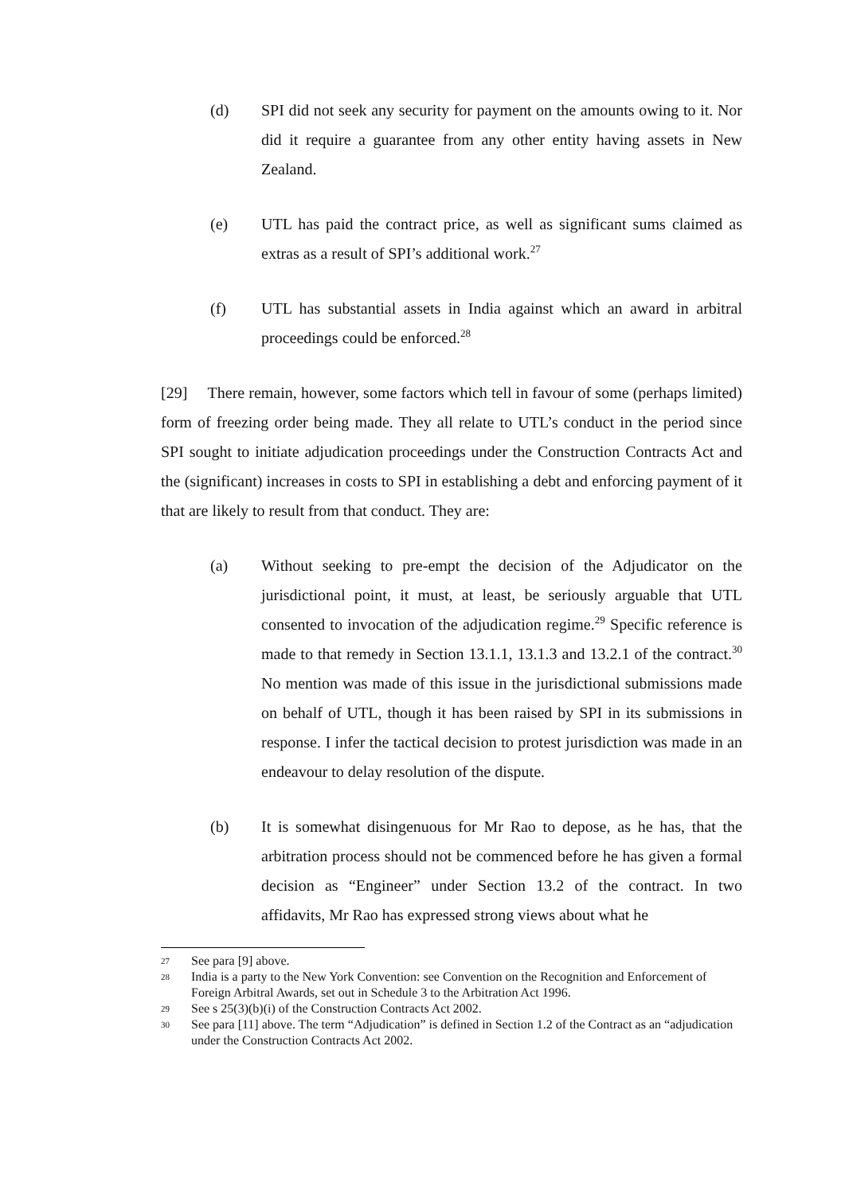(d) SPI did not seek any security for payment on the amounts owing to it. Nor did it require a guarantee from any other entity having assets in New Zealand.
(e) UTL has paid the contract price, as well as significant sums claimed as extras as a result of SPI’s additional work.<sup>27</sup>
(f) UTL has substantial assets in India against which an award in arbitral proceedings could be enforced.<sup>28</sup>
[29] There remain, however, some factors which tell in favour of some (perhaps limited) form of freezing order being made. They all relate to UTL’s conduct in the period since SPI sought to initiate adjudication proceedings under the Construction Contracts Act and the (significant) increases in costs to SPI in establishing a debt and enforcing payment of it that are likely to result from that conduct. They are:
(a) Without seeking to pre-empt the decision of the Adjudicator on the jurisdictional point, it must, at least, be seriously arguable that UTL consented to invocation of the adjudication regime.<sup>29</sup> Specific reference is made to that remedy in Section 13.1.1, 13.1.3 and 13.2.1 of the contract.<sup>30</sup> No mention was made of this issue in the jurisdictional submissions made on behalf of UTL, though it has been raised by SPI in its submissions in response. I infer the tactical decision to protest jurisdiction was made in an endeavour to delay resolution of the dispute.
(b) It is somewhat disingenuous for Mr Rao to depose, as he has, that the arbitration process should not be commenced before he has given a formal decision as “Engineer” under Section 13.2 of the contract. In two affidavits, Mr Rao has expressed strong views about what he
27 See para [9] above.
28 India is a party to the New York Convention: see Convention on the Recognition and Enforcement of Foreign Arbitral Awards, set out in Schedule 3 to the Arbitration Act 1996.
29 See s 25(3)(b)(i) of the Construction Contracts Act 2002.
30 See para [11] above. The term “Adjudication” is defined in Section 1.2 of the Contract as an “adjudication under the Construction Contracts Act 2002.